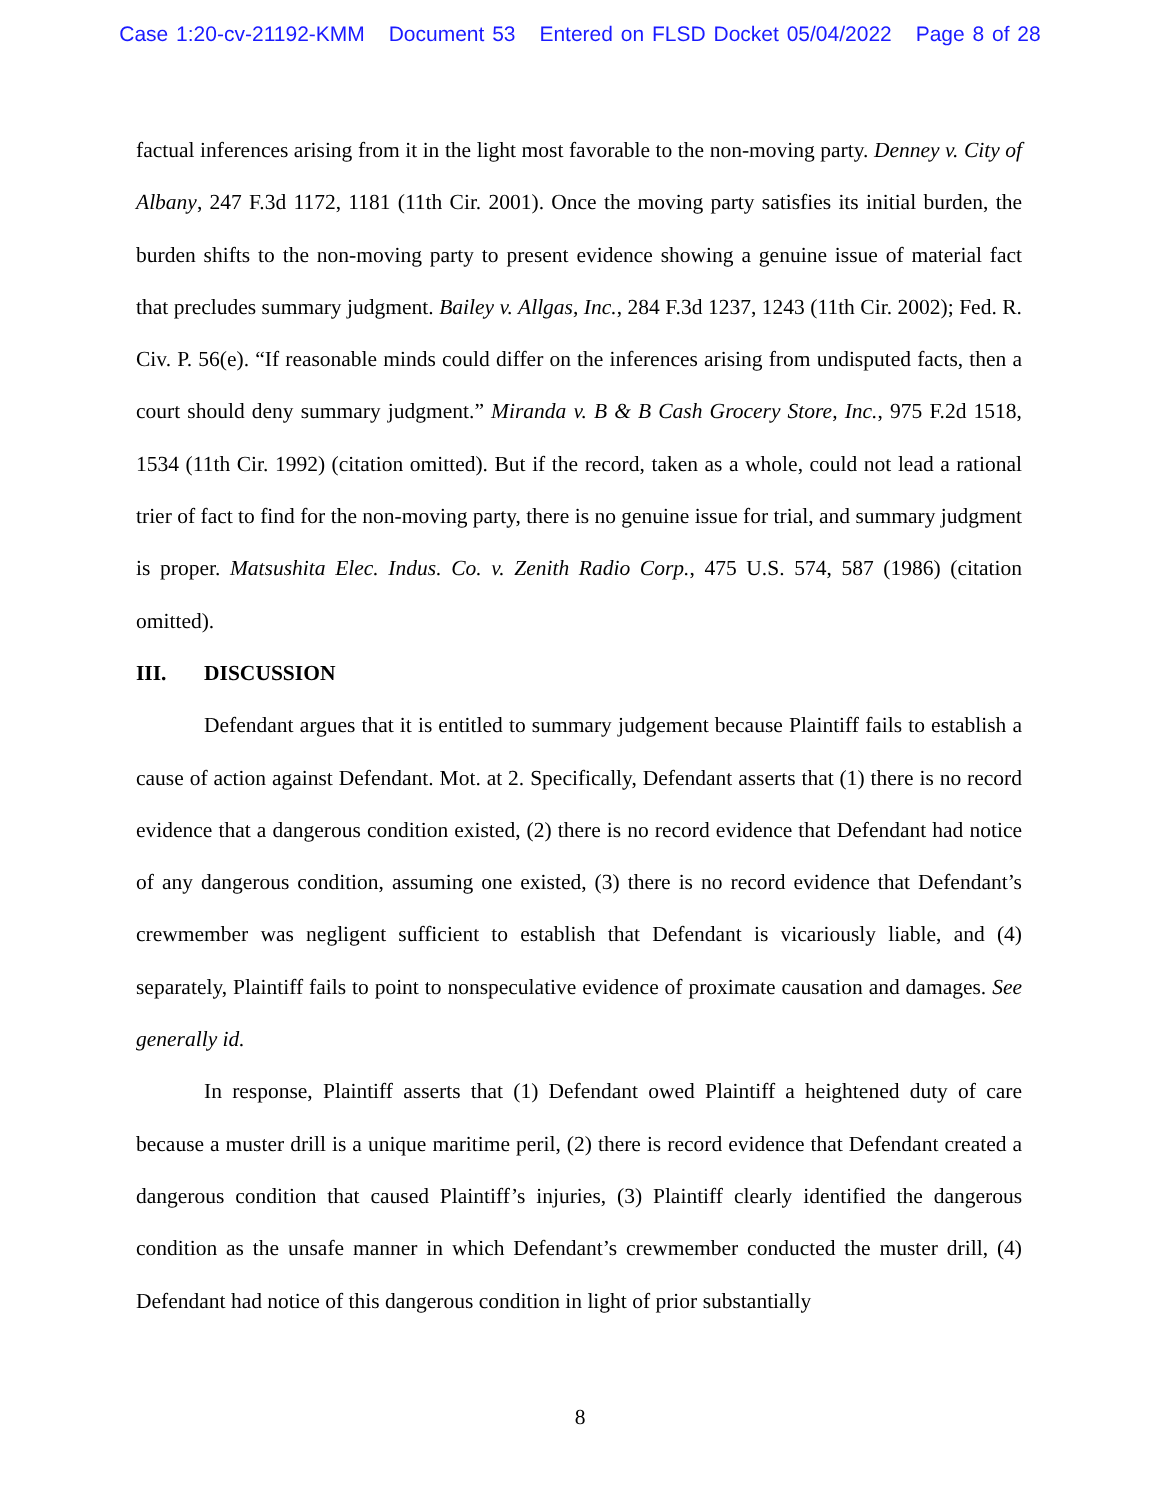Case 1:20-cv-21192-KMM Document 53 Entered on FLSD Docket 05/04/2022 Page 8 of 28
factual inferences arising from it in the light most favorable to the non-moving party. Denney v. City of Albany, 247 F.3d 1172, 1181 (11th Cir. 2001). Once the moving party satisfies its initial burden, the burden shifts to the non-moving party to present evidence showing a genuine issue of material fact that precludes summary judgment. Bailey v. Allgas, Inc., 284 F.3d 1237, 1243 (11th Cir. 2002); Fed. R. Civ. P. 56(e). “If reasonable minds could differ on the inferences arising from undisputed facts, then a court should deny summary judgment.” Miranda v. B & B Cash Grocery Store, Inc., 975 F.2d 1518, 1534 (11th Cir. 1992) (citation omitted). But if the record, taken as a whole, could not lead a rational trier of fact to find for the non-moving party, there is no genuine issue for trial, and summary judgment is proper. Matsushita Elec. Indus. Co. v. Zenith Radio Corp., 475 U.S. 574, 587 (1986) (citation omitted).
III. DISCUSSION
Defendant argues that it is entitled to summary judgement because Plaintiff fails to establish a cause of action against Defendant. Mot. at 2. Specifically, Defendant asserts that (1) there is no record evidence that a dangerous condition existed, (2) there is no record evidence that Defendant had notice of any dangerous condition, assuming one existed, (3) there is no record evidence that Defendant’s crewmember was negligent sufficient to establish that Defendant is vicariously liable, and (4) separately, Plaintiff fails to point to nonspeculative evidence of proximate causation and damages. See generally id.
In response, Plaintiff asserts that (1) Defendant owed Plaintiff a heightened duty of care because a muster drill is a unique maritime peril, (2) there is record evidence that Defendant created a dangerous condition that caused Plaintiff’s injuries, (3) Plaintiff clearly identified the dangerous condition as the unsafe manner in which Defendant’s crewmember conducted the muster drill, (4) Defendant had notice of this dangerous condition in light of prior substantially
8